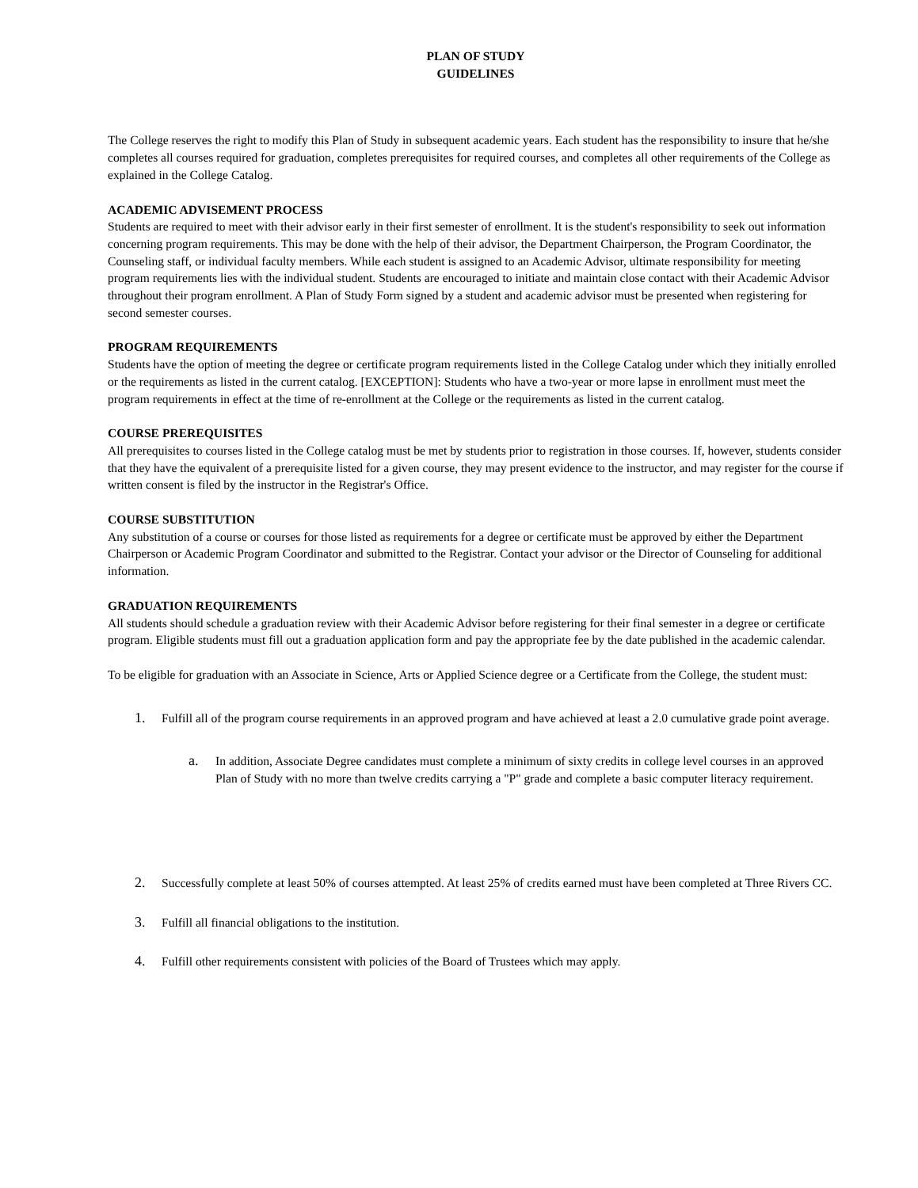PLAN OF STUDY
GUIDELINES
The College reserves the right to modify this Plan of Study in subsequent academic years. Each student has the responsibility to insure that he/she completes all courses required for graduation, completes prerequisites for required courses, and completes all other requirements of the College as explained in the College Catalog.
ACADEMIC ADVISEMENT PROCESS
Students are required to meet with their advisor early in their first semester of enrollment. It is the student's responsibility to seek out information concerning program requirements. This may be done with the help of their advisor, the Department Chairperson, the Program Coordinator, the Counseling staff, or individual faculty members. While each student is assigned to an Academic Advisor, ultimate responsibility for meeting program requirements lies with the individual student. Students are encouraged to initiate and maintain close contact with their Academic Advisor throughout their program enrollment. A Plan of Study Form signed by a student and academic advisor must be presented when registering for second semester courses.
PROGRAM REQUIREMENTS
Students have the option of meeting the degree or certificate program requirements listed in the College Catalog under which they initially enrolled or the requirements as listed in the current catalog. [EXCEPTION]: Students who have a two-year or more lapse in enrollment must meet the program requirements in effect at the time of re-enrollment at the College or the requirements as listed in the current catalog.
COURSE PREREQUISITES
All prerequisites to courses listed in the College catalog must be met by students prior to registration in those courses. If, however, students consider that they have the equivalent of a prerequisite listed for a given course, they may present evidence to the instructor, and may register for the course if written consent is filed by the instructor in the Registrar's Office.
COURSE SUBSTITUTION
Any substitution of a course or courses for those listed as requirements for a degree or certificate must be approved by either the Department Chairperson or Academic Program Coordinator and submitted to the Registrar. Contact your advisor or the Director of Counseling for additional information.
GRADUATION REQUIREMENTS
All students should schedule a graduation review with their Academic Advisor before registering for their final semester in a degree or certificate program. Eligible students must fill out a graduation application form and pay the appropriate fee by the date published in the academic calendar.
To be eligible for graduation with an Associate in Science, Arts or Applied Science degree or a Certificate from the College, the student must:
1. Fulfill all of the program course requirements in an approved program and have achieved at least a 2.0 cumulative grade point average.
a. In addition, Associate Degree candidates must complete a minimum of sixty credits in college level courses in an approved Plan of Study with no more than twelve credits carrying a "P" grade and complete a basic computer literacy requirement.
2. Successfully complete at least 50% of courses attempted. At least 25% of credits earned must have been completed at Three Rivers CC.
3. Fulfill all financial obligations to the institution.
4. Fulfill other requirements consistent with policies of the Board of Trustees which may apply.